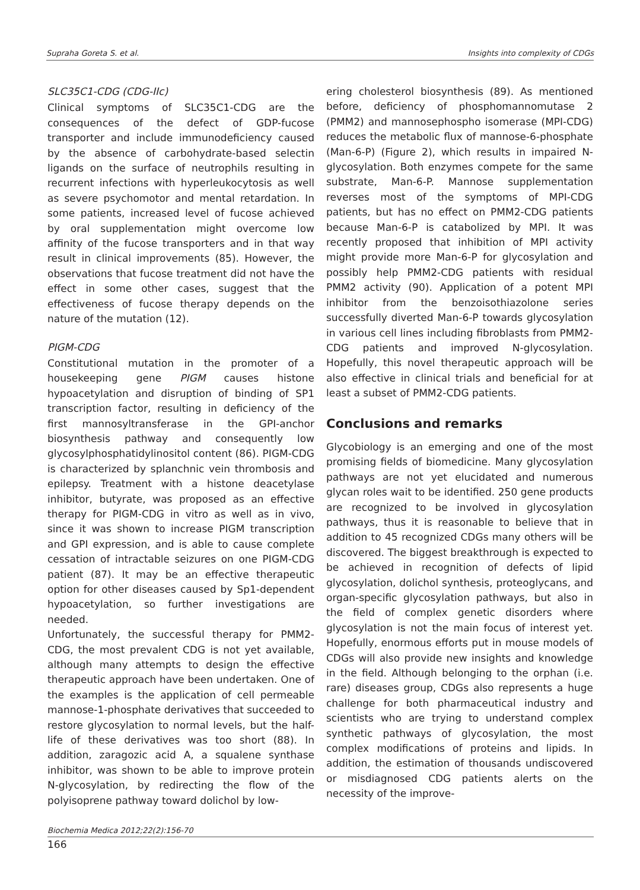Supraha Goreta S. et al. Insights into complexity of CDGs
SLC35C1-CDG (CDG-IIc)
Clinical symptoms of SLC35C1-CDG are the consequences of the defect of GDP-fucose transporter and include immunodeficiency caused by the absence of carbohydrate-based selectin ligands on the surface of neutrophils resulting in recurrent infections with hyperleukocytosis as well as severe psychomotor and mental retardation. In some patients, increased level of fucose achieved by oral supplementation might overcome low affinity of the fucose transporters and in that way result in clinical improvements (85). However, the observations that fucose treatment did not have the effect in some other cases, suggest that the effectiveness of fucose therapy depends on the nature of the mutation (12).
PIGM-CDG
Constitutional mutation in the promoter of a housekeeping gene PIGM causes histone hypoacetylation and disruption of binding of SP1 transcription factor, resulting in deficiency of the first mannosyltransferase in the GPI-anchor biosynthesis pathway and consequently low glycosylphosphatidylinositol content (86). PIGM-CDG is characterized by splanchnic vein thrombosis and epilepsy. Treatment with a histone deacetylase inhibitor, butyrate, was proposed as an effective therapy for PIGM-CDG in vitro as well as in vivo, since it was shown to increase PIGM transcription and GPI expression, and is able to cause complete cessation of intractable seizures on one PIGM-CDG patient (87). It may be an effective therapeutic option for other diseases caused by Sp1-dependent hypoacetylation, so further investigations are needed.
Unfortunately, the successful therapy for PMM2-CDG, the most prevalent CDG is not yet available, although many attempts to design the effective therapeutic approach have been undertaken. One of the examples is the application of cell permeable mannose-1-phosphate derivatives that succeeded to restore glycosylation to normal levels, but the half-life of these derivatives was too short (88). In addition, zaragozic acid A, a squalene synthase inhibitor, was shown to be able to improve protein N-glycosylation, by redirecting the flow of the polyisoprene pathway toward dolichol by low-
ering cholesterol biosynthesis (89). As mentioned before, deficiency of phosphomannomutase 2 (PMM2) and mannosephospho isomerase (MPI-CDG) reduces the metabolic flux of mannose-6-phosphate (Man-6-P) (Figure 2), which results in impaired N-glycosylation. Both enzymes compete for the same substrate, Man-6-P. Mannose supplementation reverses most of the symptoms of MPI-CDG patients, but has no effect on PMM2-CDG patients because Man-6-P is catabolized by MPI. It was recently proposed that inhibition of MPI activity might provide more Man-6-P for glycosylation and possibly help PMM2-CDG patients with residual PMM2 activity (90). Application of a potent MPI inhibitor from the benzoisothiazolone series successfully diverted Man-6-P towards glycosylation in various cell lines including fibroblasts from PMM2-CDG patients and improved N-glycosylation. Hopefully, this novel therapeutic approach will be also effective in clinical trials and beneficial for at least a subset of PMM2-CDG patients.
Conclusions and remarks
Glycobiology is an emerging and one of the most promising fields of biomedicine. Many glycosylation pathways are not yet elucidated and numerous glycan roles wait to be identified. 250 gene products are recognized to be involved in glycosylation pathways, thus it is reasonable to believe that in addition to 45 recognized CDGs many others will be discovered. The biggest breakthrough is expected to be achieved in recognition of defects of lipid glycosylation, dolichol synthesis, proteoglycans, and organ-specific glycosylation pathways, but also in the field of complex genetic disorders where glycosylation is not the main focus of interest yet. Hopefully, enormous efforts put in mouse models of CDGs will also provide new insights and knowledge in the field. Although belonging to the orphan (i.e. rare) diseases group, CDGs also represents a huge challenge for both pharmaceutical industry and scientists who are trying to understand complex synthetic pathways of glycosylation, the most complex modifications of proteins and lipids. In addition, the estimation of thousands undiscovered or misdiagnosed CDG patients alerts on the necessity of the improve-
Biochemia Medica 2012;22(2):156-70
166